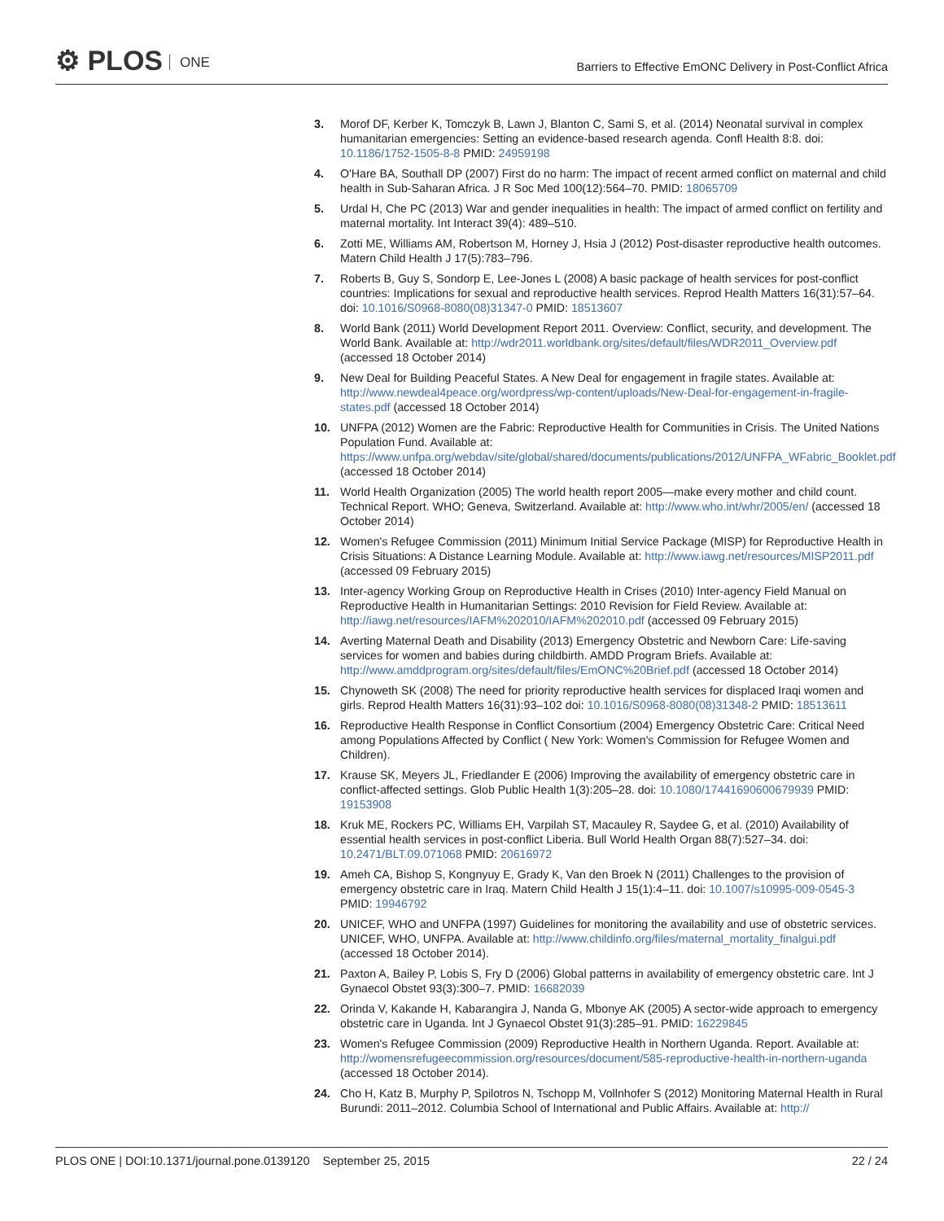⚙ PLOS ONE
Barriers to Effective EmONC Delivery in Post-Conflict Africa
3. Morof DF, Kerber K, Tomczyk B, Lawn J, Blanton C, Sami S, et al. (2014) Neonatal survival in complex humanitarian emergencies: Setting an evidence-based research agenda. Confl Health 8:8. doi: 10.1186/1752-1505-8-8 PMID: 24959198
4. O'Hare BA, Southall DP (2007) First do no harm: The impact of recent armed conflict on maternal and child health in Sub-Saharan Africa. J R Soc Med 100(12):564–70. PMID: 18065709
5. Urdal H, Che PC (2013) War and gender inequalities in health: The impact of armed conflict on fertility and maternal mortality. Int Interact 39(4): 489–510.
6. Zotti ME, Williams AM, Robertson M, Horney J, Hsia J (2012) Post-disaster reproductive health outcomes. Matern Child Health J 17(5):783–796.
7. Roberts B, Guy S, Sondorp E, Lee-Jones L (2008) A basic package of health services for post-conflict countries: Implications for sexual and reproductive health services. Reprod Health Matters 16(31):57–64. doi: 10.1016/S0968-8080(08)31347-0 PMID: 18513607
8. World Bank (2011) World Development Report 2011. Overview: Conflict, security, and development. The World Bank. Available at: http://wdr2011.worldbank.org/sites/default/files/WDR2011_Overview.pdf (accessed 18 October 2014)
9. New Deal for Building Peaceful States. A New Deal for engagement in fragile states. Available at: http://www.newdeal4peace.org/wordpress/wp-content/uploads/New-Deal-for-engagement-in-fragile-states.pdf (accessed 18 October 2014)
10. UNFPA (2012) Women are the Fabric: Reproductive Health for Communities in Crisis. The United Nations Population Fund. Available at: https://www.unfpa.org/webdav/site/global/shared/documents/publications/2012/UNFPA_WFabric_Booklet.pdf (accessed 18 October 2014)
11. World Health Organization (2005) The world health report 2005—make every mother and child count. Technical Report. WHO; Geneva, Switzerland. Available at: http://www.who.int/whr/2005/en/ (accessed 18 October 2014)
12. Women's Refugee Commission (2011) Minimum Initial Service Package (MISP) for Reproductive Health in Crisis Situations: A Distance Learning Module. Available at: http://www.iawg.net/resources/MISP2011.pdf (accessed 09 February 2015)
13. Inter-agency Working Group on Reproductive Health in Crises (2010) Inter-agency Field Manual on Reproductive Health in Humanitarian Settings: 2010 Revision for Field Review. Available at: http://iawg.net/resources/IAFM%202010/IAFM%202010.pdf (accessed 09 February 2015)
14. Averting Maternal Death and Disability (2013) Emergency Obstetric and Newborn Care: Life-saving services for women and babies during childbirth. AMDD Program Briefs. Available at: http://www.amddprogram.org/sites/default/files/EmONC%20Brief.pdf (accessed 18 October 2014)
15. Chynoweth SK (2008) The need for priority reproductive health services for displaced Iraqi women and girls. Reprod Health Matters 16(31):93–102 doi: 10.1016/S0968-8080(08)31348-2 PMID: 18513611
16. Reproductive Health Response in Conflict Consortium (2004) Emergency Obstetric Care: Critical Need among Populations Affected by Conflict ( New York: Women's Commission for Refugee Women and Children).
17. Krause SK, Meyers JL, Friedlander E (2006) Improving the availability of emergency obstetric care in conflict-affected settings. Glob Public Health 1(3):205–28. doi: 10.1080/17441690600679939 PMID: 19153908
18. Kruk ME, Rockers PC, Williams EH, Varpilah ST, Macauley R, Saydee G, et al. (2010) Availability of essential health services in post-conflict Liberia. Bull World Health Organ 88(7):527–34. doi: 10.2471/BLT.09.071068 PMID: 20616972
19. Ameh CA, Bishop S, Kongnyuy E, Grady K, Van den Broek N (2011) Challenges to the provision of emergency obstetric care in Iraq. Matern Child Health J 15(1):4–11. doi: 10.1007/s10995-009-0545-3 PMID: 19946792
20. UNICEF, WHO and UNFPA (1997) Guidelines for monitoring the availability and use of obstetric services. UNICEF, WHO, UNFPA. Available at: http://www.childinfo.org/files/maternal_mortality_finalgui.pdf (accessed 18 October 2014).
21. Paxton A, Bailey P, Lobis S, Fry D (2006) Global patterns in availability of emergency obstetric care. Int J Gynaecol Obstet 93(3):300–7. PMID: 16682039
22. Orinda V, Kakande H, Kabarangira J, Nanda G, Mbonye AK (2005) A sector-wide approach to emergency obstetric care in Uganda. Int J Gynaecol Obstet 91(3):285–91. PMID: 16229845
23. Women's Refugee Commission (2009) Reproductive Health in Northern Uganda. Report. Available at: http://womensrefugeecommission.org/resources/document/585-reproductive-health-in-northern-uganda (accessed 18 October 2014).
24. Cho H, Katz B, Murphy P, Spilotros N, Tschopp M, Vollnhofer S (2012) Monitoring Maternal Health in Rural Burundi: 2011–2012. Columbia School of International and Public Affairs. Available at: http://
PLOS ONE | DOI:10.1371/journal.pone.0139120 September 25, 2015 22 / 24